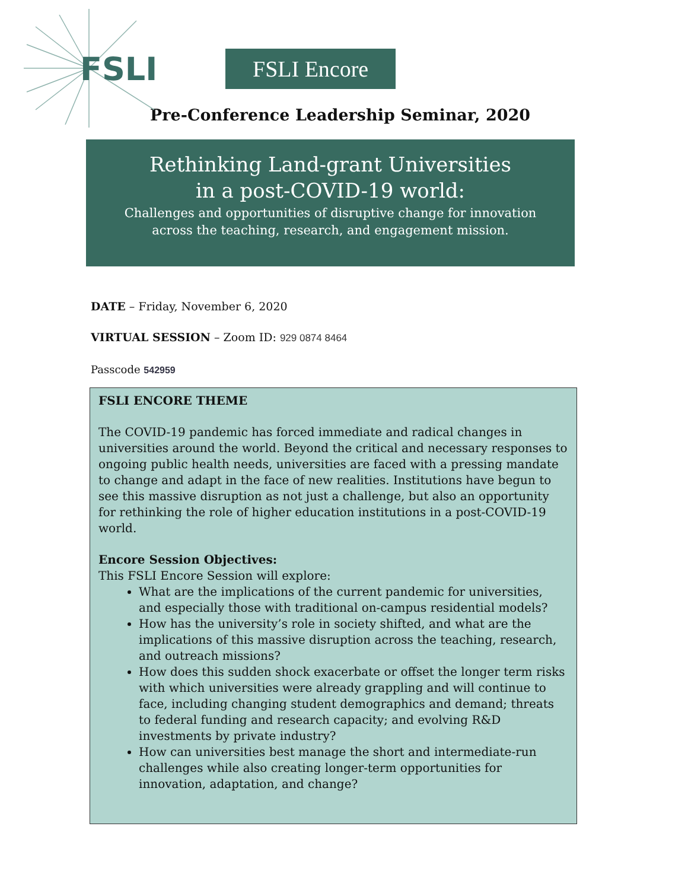FSLI
FSLI Encore
Pre-Conference Leadership Seminar, 2020
Rethinking Land-grant Universities
in a post-COVID-19 world:
Challenges and opportunities of disruptive change for innovation
across the teaching, research, and engagement mission.
DATE – Friday, November 6, 2020
VIRTUAL SESSION – Zoom ID: 929 0874 8464
Passcode 542959
FSLI ENCORE THEME
The COVID-19 pandemic has forced immediate and radical changes in universities around the world. Beyond the critical and necessary responses to ongoing public health needs, universities are faced with a pressing mandate to change and adapt in the face of new realities. Institutions have begun to see this massive disruption as not just a challenge, but also an opportunity for rethinking the role of higher education institutions in a post-COVID-19 world.
Encore Session Objectives:
This FSLI Encore Session will explore:
What are the implications of the current pandemic for universities, and especially those with traditional on-campus residential models?
How has the university’s role in society shifted, and what are the implications of this massive disruption across the teaching, research, and outreach missions?
How does this sudden shock exacerbate or offset the longer term risks with which universities were already grappling and will continue to face, including changing student demographics and demand; threats to federal funding and research capacity; and evolving R&D investments by private industry?
How can universities best manage the short and intermediate-run challenges while also creating longer-term opportunities for innovation, adaptation, and change?